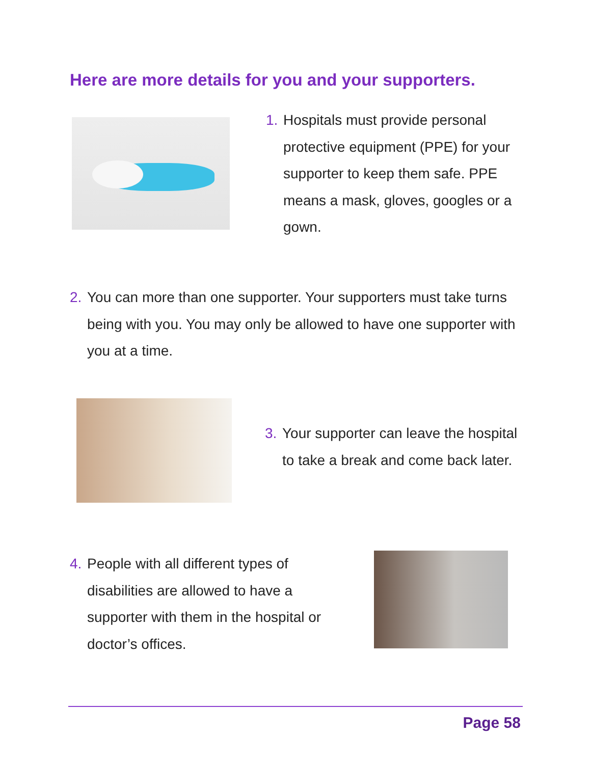Here are more details for you and your supporters.
1. Hospitals must provide personal protective equipment (PPE) for your supporter to keep them safe. PPE means a mask, gloves, googles or a gown.
2. You can more than one supporter. Your supporters must take turns being with you. You may only be allowed to have one supporter with you at a time.
3. Your supporter can leave the hospital to take a break and come back later.
4. People with all different types of disabilities are allowed to have a supporter with them in the hospital or doctor’s offices.
Page 58